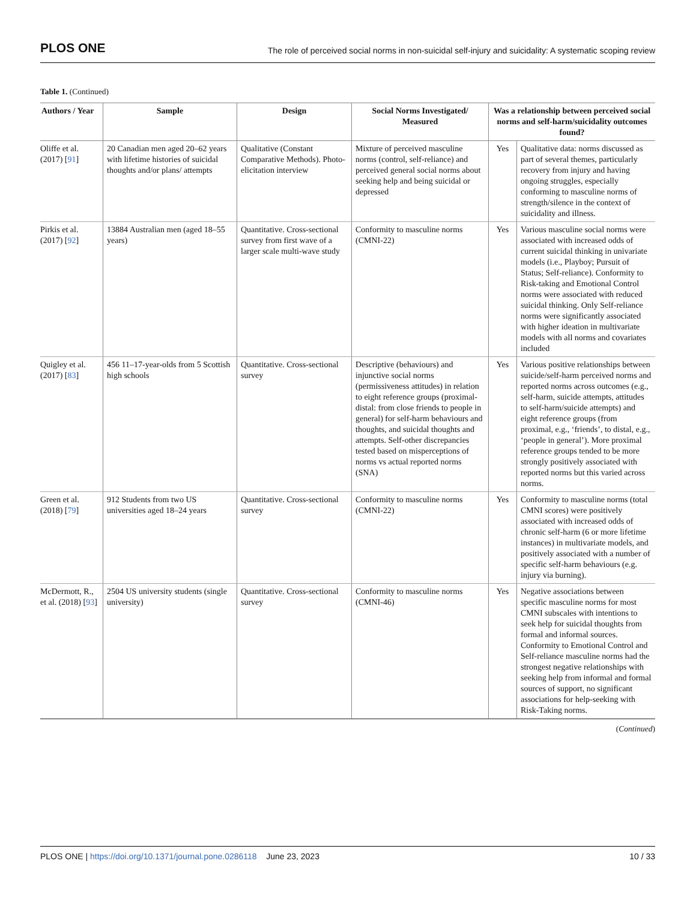PLOS ONE The role of perceived social norms in non-suicidal self-injury and suicidality: A systematic scoping review
Table 1. (Continued)
| Authors / Year | Sample | Design | Social Norms Investigated/ Measured | Was a relationship between perceived social norms and self-harm/suicidality outcomes found? | |
| --- | --- | --- | --- | --- | --- |
| Oliffe et al. (2017) [ 91 ] | 20 Canadian men aged 20–62 years with lifetime histories of suicidal thoughts and/or plans/ attempts | Qualitative (Constant Comparative Methods). Photo-elicitation interview | Mixture of perceived masculine norms (control, self-reliance) and perceived general social norms about seeking help and being suicidal or depressed | Yes | Qualitative data: norms discussed as part of several themes, particularly recovery from injury and having ongoing struggles, especially conforming to masculine norms of strength/silence in the context of suicidality and illness. |
| Pirkis et al. (2017) [ 92 ] | 13884 Australian men (aged 18–55 years) | Quantitative. Cross-sectional survey from first wave of a larger scale multi-wave study | Conformity to masculine norms (CMNI-22) | Yes | Various masculine social norms were associated with increased odds of current suicidal thinking in univariate models (i.e., Playboy; Pursuit of Status; Self-reliance). Conformity to Risk-taking and Emotional Control norms were associated with reduced suicidal thinking. Only Self-reliance norms were significantly associated with higher ideation in multivariate models with all norms and covariates included |
| Quigley et al. (2017) [ 83 ] | 456 11–17-year-olds from 5 Scottish high schools | Quantitative. Cross-sectional survey | Descriptive (behaviours) and injunctive social norms (permissiveness attitudes) in relation to eight reference groups (proximal-distal: from close friends to people in general) for self-harm behaviours and thoughts, and suicidal thoughts and attempts. Self-other discrepancies tested based on misperceptions of norms vs actual reported norms (SNA) | Yes | Various positive relationships between suicide/self-harm perceived norms and reported norms across outcomes (e.g., self-harm, suicide attempts, attitudes to self-harm/suicide attempts) and eight reference groups (from proximal, e.g., ‘friends’, to distal, e.g., ‘people in general’). More proximal reference groups tended to be more strongly positively associated with reported norms but this varied across norms. |
| Green et al. (2018) [ 79 ] | 912 Students from two US universities aged 18–24 years | Quantitative. Cross-sectional survey | Conformity to masculine norms (CMNI-22) | Yes | Conformity to masculine norms (total CMNI scores) were positively associated with increased odds of chronic self-harm (6 or more lifetime instances) in multivariate models, and positively associated with a number of specific self-harm behaviours (e.g. injury via burning). |
| McDermott, R., et al. (2018) [ 93 ] | 2504 US university students (single university) | Quantitative. Cross-sectional survey | Conformity to masculine norms (CMNI-46) | Yes | Negative associations between specific masculine norms for most CMNI subscales with intentions to seek help for suicidal thoughts from formal and informal sources. Conformity to Emotional Control and Self-reliance masculine norms had the strongest negative relationships with seeking help from informal and formal sources of support, no significant associations for help-seeking with Risk-Taking norms. |
(Continued)
PLOS ONE | https://doi.org/10.1371/journal.pone.0286118 June 23, 2023 10 / 33